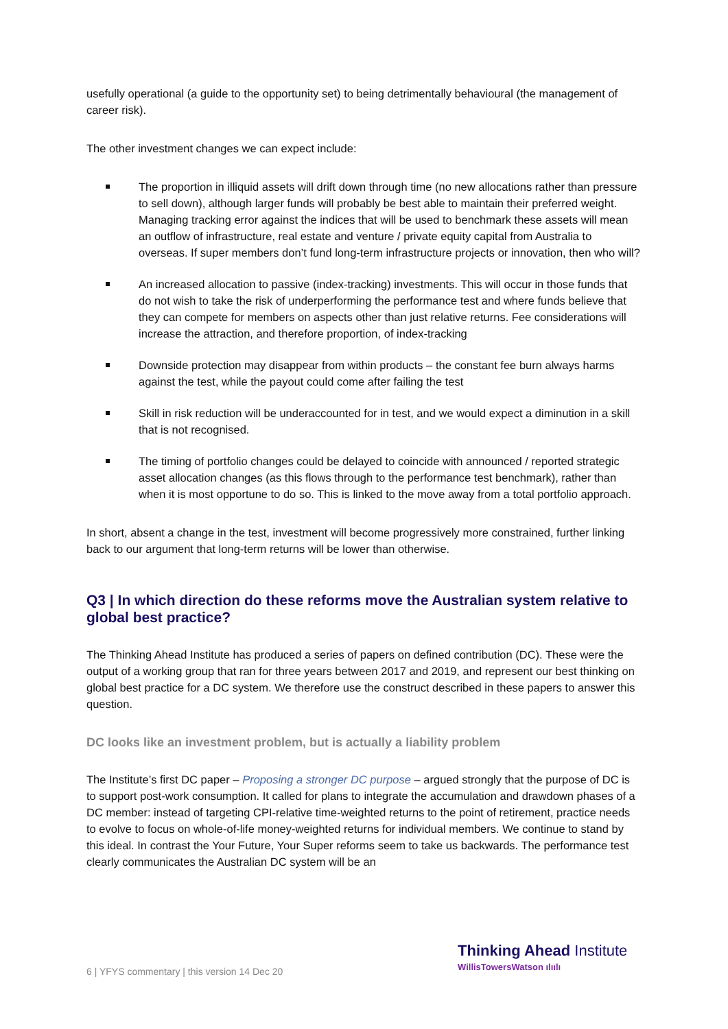usefully operational (a guide to the opportunity set) to being detrimentally behavioural (the management of career risk).
The other investment changes we can expect include:
The proportion in illiquid assets will drift down through time (no new allocations rather than pressure to sell down), although larger funds will probably be best able to maintain their preferred weight. Managing tracking error against the indices that will be used to benchmark these assets will mean an outflow of infrastructure, real estate and venture / private equity capital from Australia to overseas. If super members don’t fund long-term infrastructure projects or innovation, then who will?
An increased allocation to passive (index-tracking) investments. This will occur in those funds that do not wish to take the risk of underperforming the performance test and where funds believe that they can compete for members on aspects other than just relative returns. Fee considerations will increase the attraction, and therefore proportion, of index-tracking
Downside protection may disappear from within products – the constant fee burn always harms against the test, while the payout could come after failing the test
Skill in risk reduction will be underaccounted for in test, and we would expect a diminution in a skill that is not recognised.
The timing of portfolio changes could be delayed to coincide with announced / reported strategic asset allocation changes (as this flows through to the performance test benchmark), rather than when it is most opportune to do so. This is linked to the move away from a total portfolio approach.
In short, absent a change in the test, investment will become progressively more constrained, further linking back to our argument that long-term returns will be lower than otherwise.
Q3 | In which direction do these reforms move the Australian system relative to global best practice?
The Thinking Ahead Institute has produced a series of papers on defined contribution (DC). These were the output of a working group that ran for three years between 2017 and 2019, and represent our best thinking on global best practice for a DC system. We therefore use the construct described in these papers to answer this question.
DC looks like an investment problem, but is actually a liability problem
The Institute’s first DC paper – Proposing a stronger DC purpose – argued strongly that the purpose of DC is to support post-work consumption. It called for plans to integrate the accumulation and drawdown phases of a DC member: instead of targeting CPI-relative time-weighted returns to the point of retirement, practice needs to evolve to focus on whole-of-life money-weighted returns for individual members. We continue to stand by this ideal. In contrast the Your Future, Your Super reforms seem to take us backwards. The performance test clearly communicates the Australian DC system will be an
6 | YFYS commentary | this version 14 Dec 20
Thinking Ahead Institute
WillisTowersWatson ılıılı